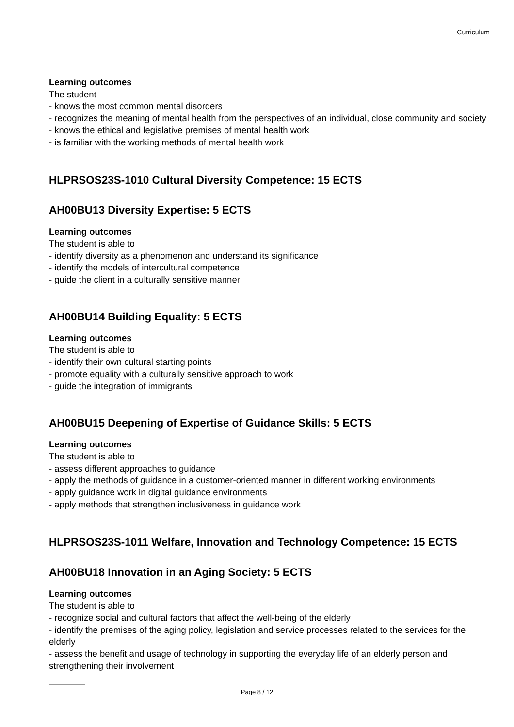Curriculum
Learning outcomes
The student
- knows the most common mental disorders
- recognizes the meaning of mental health from the perspectives of an individual, close community and society
- knows the ethical and legislative premises of mental health work
- is familiar with the working methods of mental health work
HLPRSOS23S-1010 Cultural Diversity Competence: 15 ECTS
AH00BU13 Diversity Expertise: 5 ECTS
Learning outcomes
The student is able to
- identify diversity as a phenomenon and understand its significance
- identify the models of intercultural competence
- guide the client in a culturally sensitive manner
AH00BU14 Building Equality: 5 ECTS
Learning outcomes
The student is able to
- identify their own cultural starting points
- promote equality with a culturally sensitive approach to work
- guide the integration of immigrants
AH00BU15 Deepening of Expertise of Guidance Skills: 5 ECTS
Learning outcomes
The student is able to
- assess different approaches to guidance
- apply the methods of guidance in a customer-oriented manner in different working environments
- apply guidance work in digital guidance environments
- apply methods that strengthen inclusiveness in guidance work
HLPRSOS23S-1011 Welfare, Innovation and Technology Competence: 15 ECTS
AH00BU18 Innovation in an Aging Society: 5 ECTS
Learning outcomes
The student is able to
- recognize social and cultural factors that affect the well-being of the elderly
- identify the premises of the aging policy, legislation and service processes related to the services for the elderly
- assess the benefit and usage of technology in supporting the everyday life of an elderly person and strengthening their involvement
Page 8 / 12